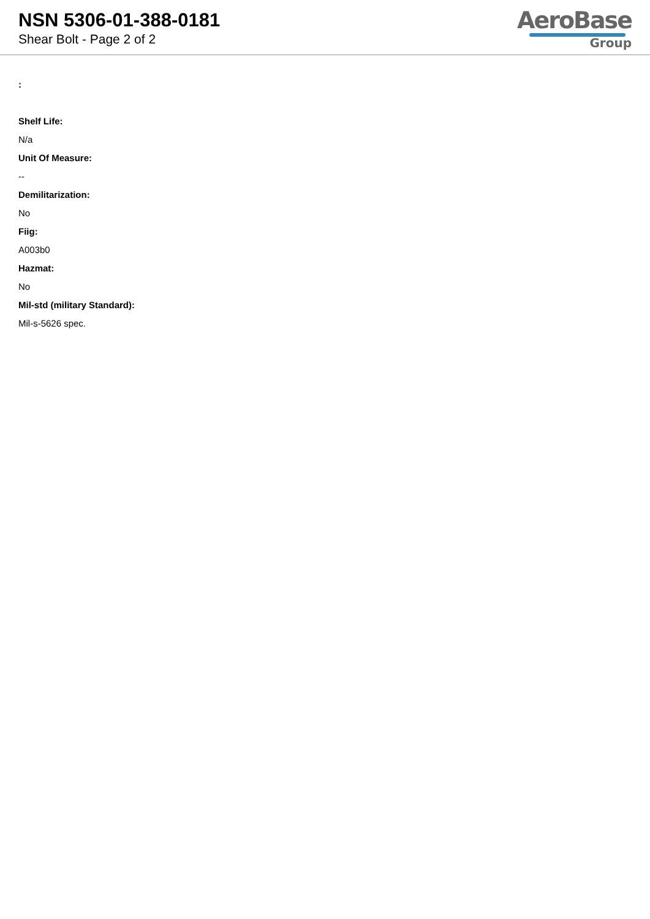NSN 5306-01-388-0181
Shear Bolt - Page 2 of 2
AeroBase
Group
:
Shelf Life:
N/a
Unit Of Measure:
--
Demilitarization:
No
Fiig:
A003b0
Hazmat:
No
Mil-std (military Standard):
Mil-s-5626 spec.